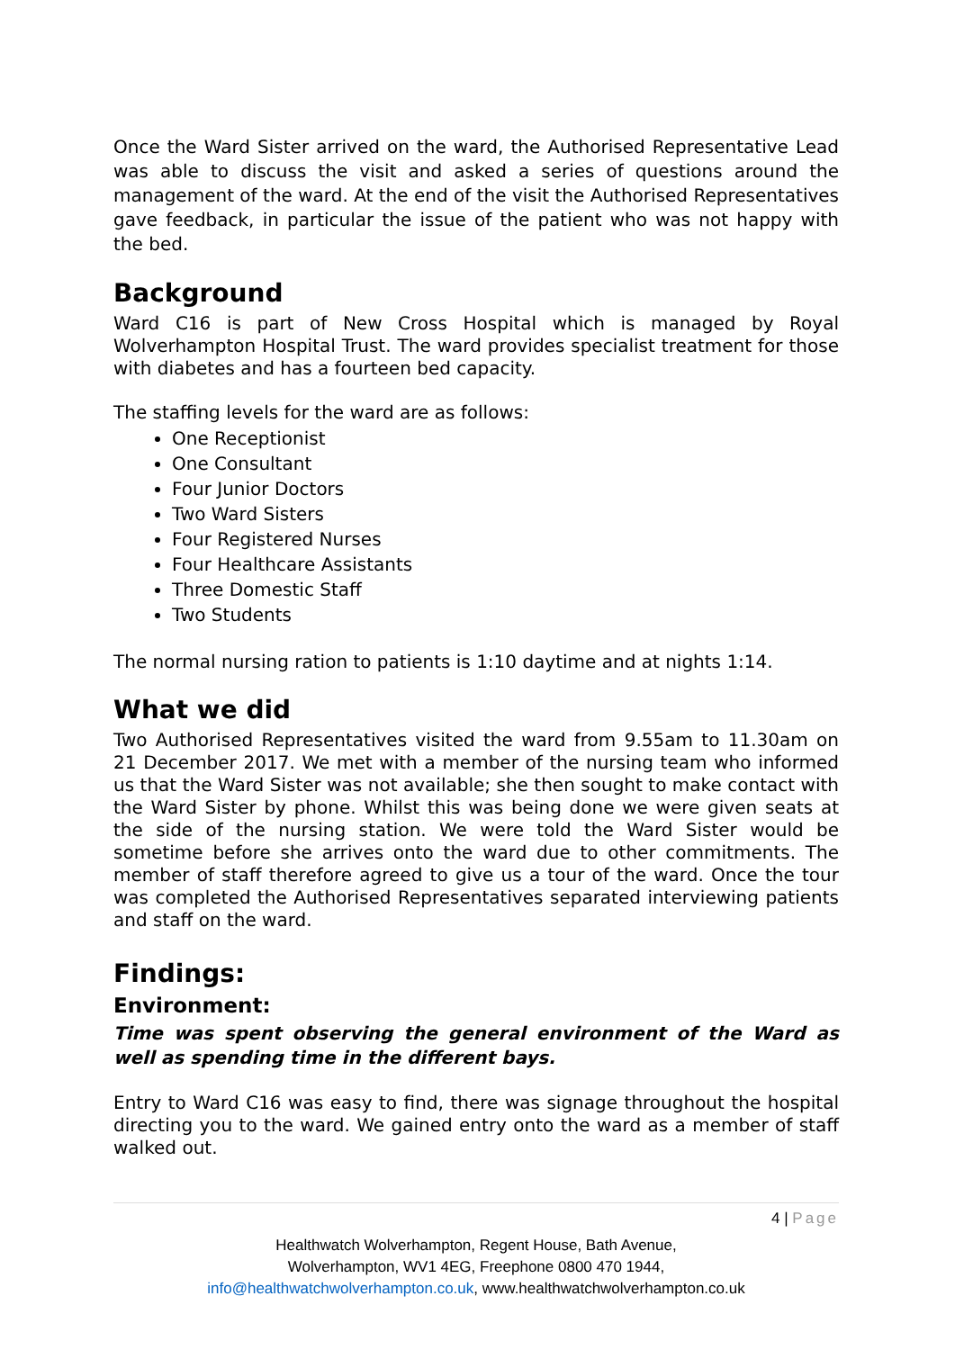Once the Ward Sister arrived on the ward, the Authorised Representative Lead was able to discuss the visit and asked a series of questions around the management of the ward. At the end of the visit the Authorised Representatives gave feedback, in particular the issue of the patient who was not happy with the bed.
Background
Ward C16 is part of New Cross Hospital which is managed by Royal Wolverhampton Hospital Trust. The ward provides specialist treatment for those with diabetes and has a fourteen bed capacity.
The staffing levels for the ward are as follows:
One Receptionist
One Consultant
Four Junior Doctors
Two Ward Sisters
Four Registered Nurses
Four Healthcare Assistants
Three Domestic Staff
Two Students
The normal nursing ration to patients is 1:10 daytime and at nights 1:14.
What we did
Two Authorised Representatives visited the ward from 9.55am to 11.30am on 21 December 2017. We met with a member of the nursing team who informed us that the Ward Sister was not available; she then sought to make contact with the Ward Sister by phone. Whilst this was being done we were given seats at the side of the nursing station. We were told the Ward Sister would be sometime before she arrives onto the ward due to other commitments. The member of staff therefore agreed to give us a tour of the ward. Once the tour was completed the Authorised Representatives separated interviewing patients and staff on the ward.
Findings:
Environment:
Time was spent observing the general environment of the Ward as well as spending time in the different bays.
Entry to Ward C16 was easy to find, there was signage throughout the hospital directing you to the ward. We gained entry onto the ward as a member of staff walked out.
4 | Page
Healthwatch Wolverhampton, Regent House, Bath Avenue,
Wolverhampton, WV1 4EG, Freephone 0800 470 1944,
info@healthwatchwolverhampton.co.uk, www.healthwatchwolverhampton.co.uk